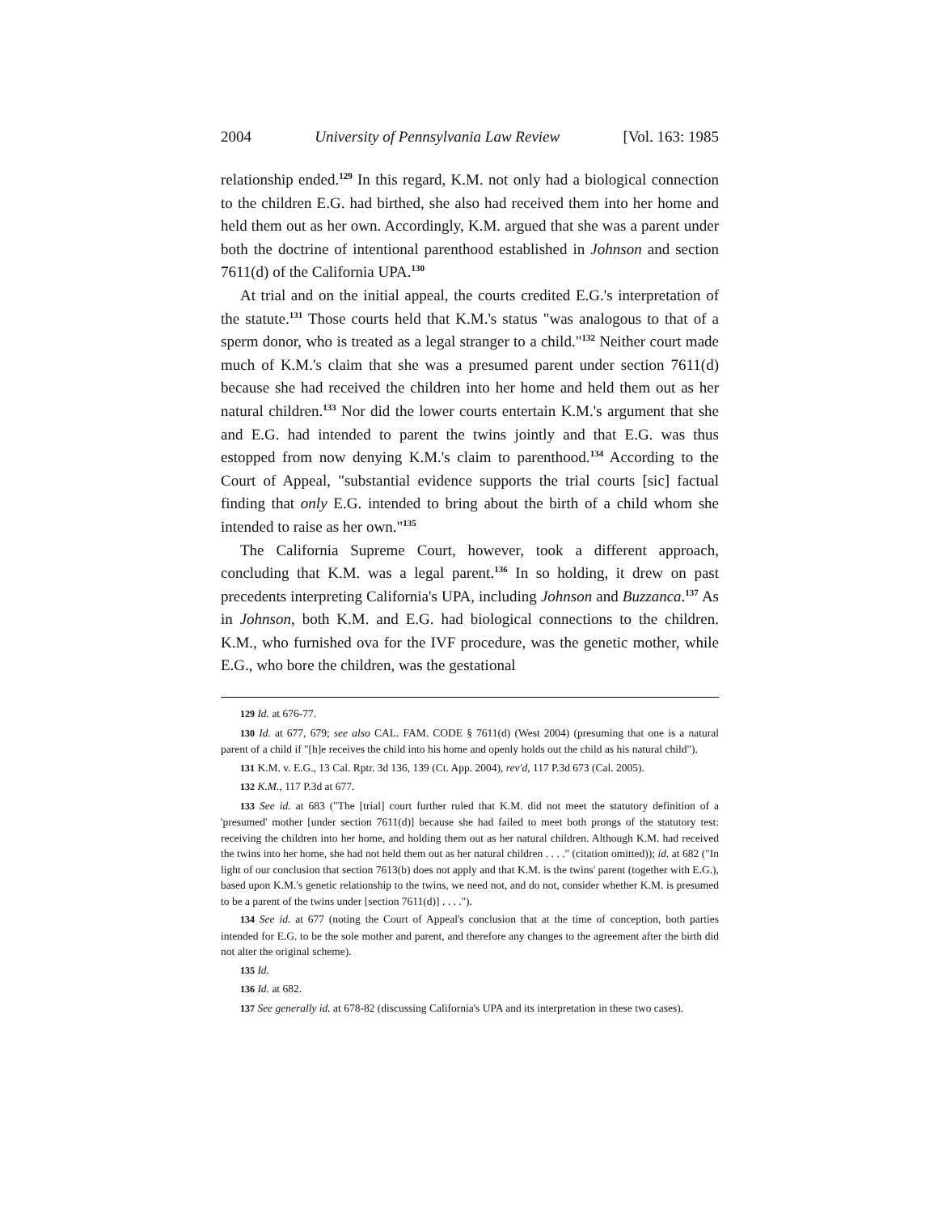2004 University of Pennsylvania Law Review [Vol. 163: 1985
relationship ended.<sup>129</sup> In this regard, K.M. not only had a biological connection to the children E.G. had birthed, she also had received them into her home and held them out as her own. Accordingly, K.M. argued that she was a parent under both the doctrine of intentional parenthood established in Johnson and section 7611(d) of the California UPA.<sup>130</sup>
At trial and on the initial appeal, the courts credited E.G.'s interpretation of the statute.<sup>131</sup> Those courts held that K.M.'s status "was analogous to that of a sperm donor, who is treated as a legal stranger to a child."<sup>132</sup> Neither court made much of K.M.'s claim that she was a presumed parent under section 7611(d) because she had received the children into her home and held them out as her natural children.<sup>133</sup> Nor did the lower courts entertain K.M.'s argument that she and E.G. had intended to parent the twins jointly and that E.G. was thus estopped from now denying K.M.'s claim to parenthood.<sup>134</sup> According to the Court of Appeal, "substantial evidence supports the trial courts [sic] factual finding that only E.G. intended to bring about the birth of a child whom she intended to raise as her own."<sup>135</sup>
The California Supreme Court, however, took a different approach, concluding that K.M. was a legal parent.<sup>136</sup> In so holding, it drew on past precedents interpreting California's UPA, including Johnson and Buzzanca.<sup>137</sup> As in Johnson, both K.M. and E.G. had biological connections to the children. K.M., who furnished ova for the IVF procedure, was the genetic mother, while E.G., who bore the children, was the gestational
129 Id. at 676-77.
130 Id. at 677, 679; see also CAL. FAM. CODE § 7611(d) (West 2004) (presuming that one is a natural parent of a child if "[h]e receives the child into his home and openly holds out the child as his natural child").
131 K.M. v. E.G., 13 Cal. Rptr. 3d 136, 139 (Ct. App. 2004), rev'd, 117 P.3d 673 (Cal. 2005).
132 K.M., 117 P.3d at 677.
133 See id. at 683 ("The [trial] court further ruled that K.M. did not meet the statutory definition of a 'presumed' mother [under section 7611(d)] because she had failed to meet both prongs of the statutory test: receiving the children into her home, and holding them out as her natural children. Although K.M. had received the twins into her home, she had not held them out as her natural children . . . ." (citation omitted)); id. at 682 ("In light of our conclusion that section 7613(b) does not apply and that K.M. is the twins' parent (together with E.G.), based upon K.M.'s genetic relationship to the twins, we need not, and do not, consider whether K.M. is presumed to be a parent of the twins under [section 7611(d)] . . . .").
134 See id. at 677 (noting the Court of Appeal's conclusion that at the time of conception, both parties intended for E.G. to be the sole mother and parent, and therefore any changes to the agreement after the birth did not alter the original scheme).
135 Id.
136 Id. at 682.
137 See generally id. at 678-82 (discussing California's UPA and its interpretation in these two cases).